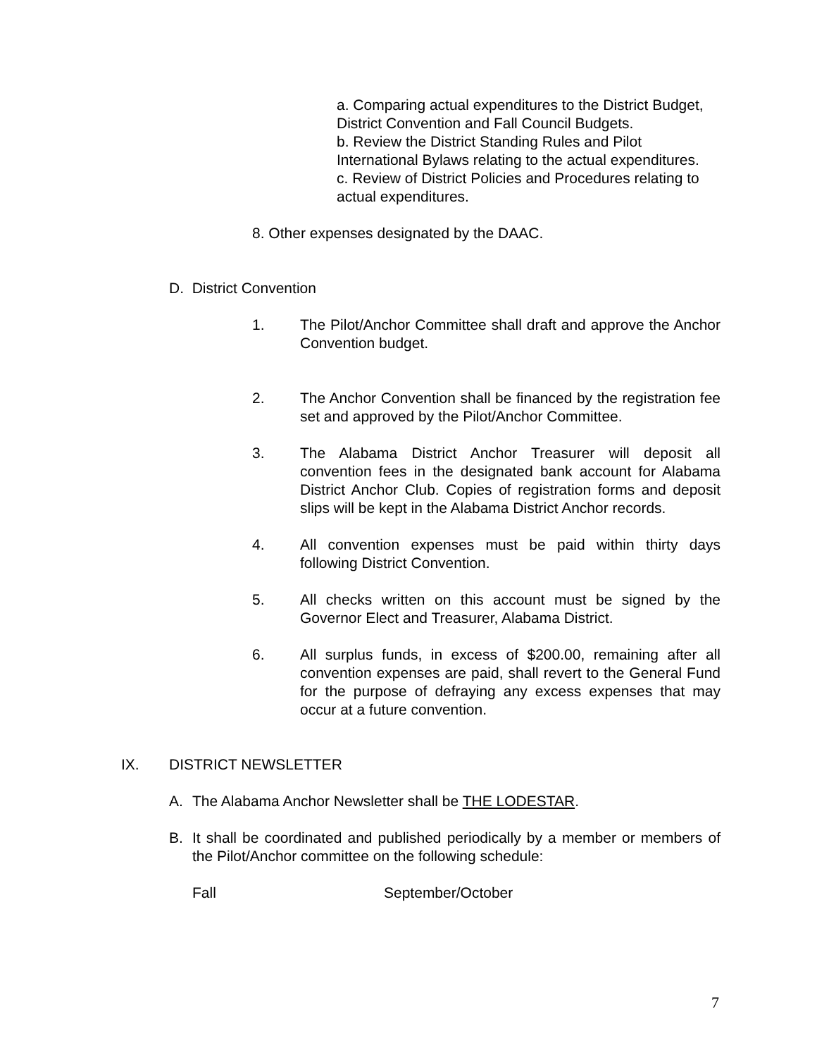a. Comparing actual expenditures to the District Budget, District Convention and Fall Council Budgets.
b. Review the District Standing Rules and Pilot International Bylaws relating to the actual expenditures.
c. Review of District Policies and Procedures relating to actual expenditures.
8. Other expenses designated by the DAAC.
D. District Convention
1. The Pilot/Anchor Committee shall draft and approve the Anchor Convention budget.
2. The Anchor Convention shall be financed by the registration fee set and approved by the Pilot/Anchor Committee.
3. The Alabama District Anchor Treasurer will deposit all convention fees in the designated bank account for Alabama District Anchor Club. Copies of registration forms and deposit slips will be kept in the Alabama District Anchor records.
4. All convention expenses must be paid within thirty days following District Convention.
5. All checks written on this account must be signed by the Governor Elect and Treasurer, Alabama District.
6. All surplus funds, in excess of $200.00, remaining after all convention expenses are paid, shall revert to the General Fund for the purpose of defraying any excess expenses that may occur at a future convention.
IX. DISTRICT NEWSLETTER
A. The Alabama Anchor Newsletter shall be THE LODESTAR.
B. It shall be coordinated and published periodically by a member or members of the Pilot/Anchor committee on the following schedule:
Fall September/October
7